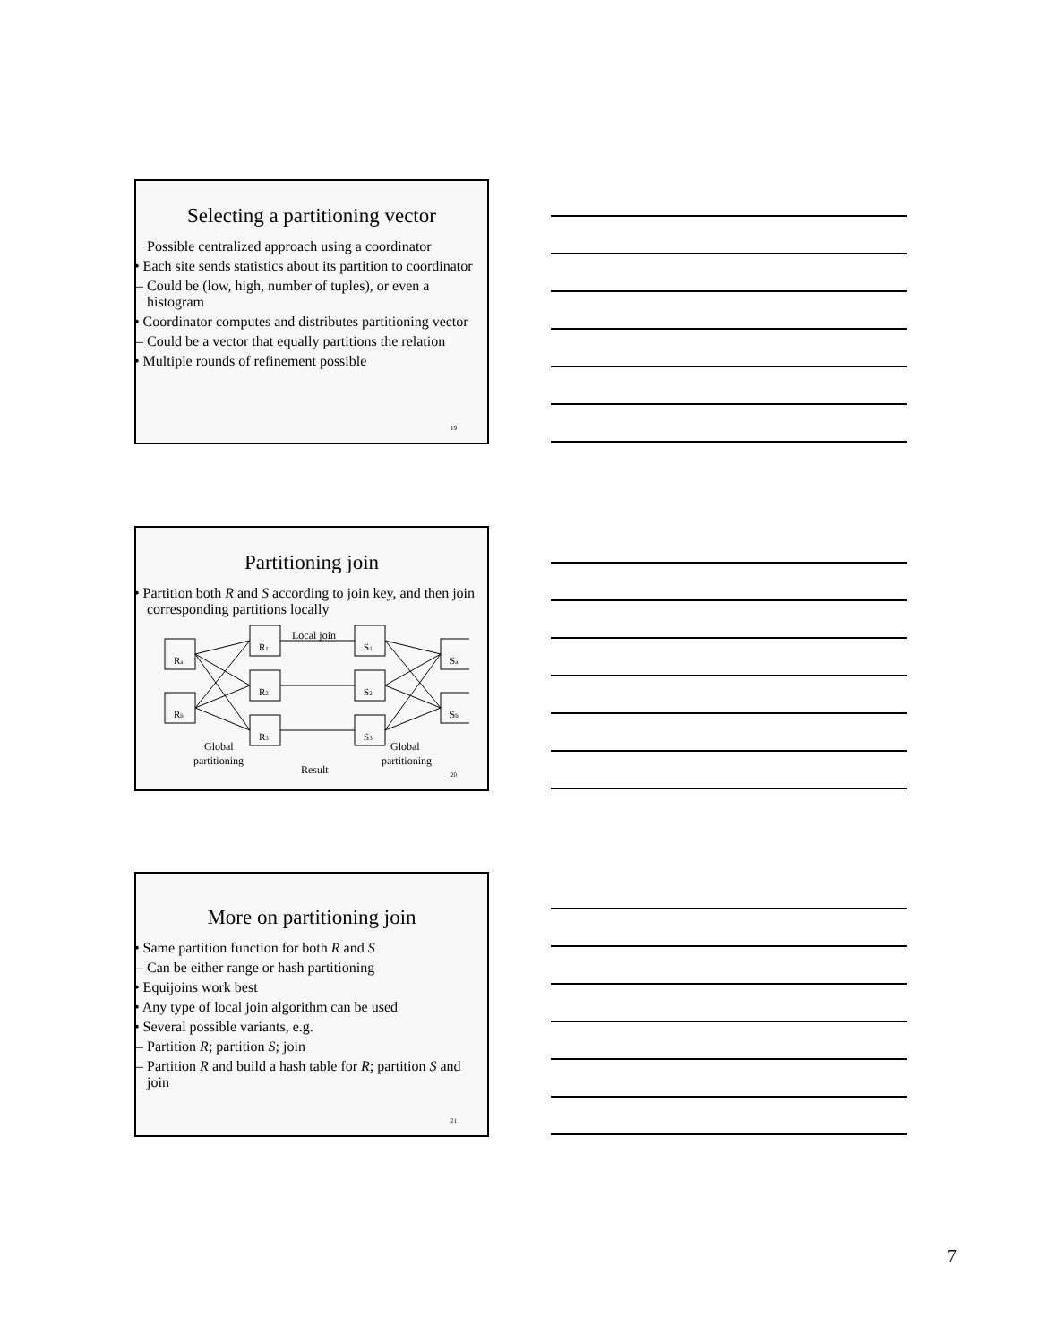Selecting a partitioning vector
Possible centralized approach using a coordinator
• Each site sends statistics about its partition to coordinator
– Could be (low, high, number of tuples), or even a histogram
• Coordinator computes and distributes partitioning vector
– Could be a vector that equally partitions the relation
• Multiple rounds of refinement possible
19
Partitioning join
• Partition both R and S according to join key, and then join corresponding partitions locally
Ra
Rb
R1
R2
R3
S1
S2
S3
Sa
Sb
Local join
Global
partitioning
Result
Global
partitioning
20
More on partitioning join
• Same partition function for both R and S
– Can be either range or hash partitioning
• Equijoins work best
• Any type of local join algorithm can be used
• Several possible variants, e.g.
– Partition R; partition S; join
– Partition R and build a hash table for R; partition S and join
21
7